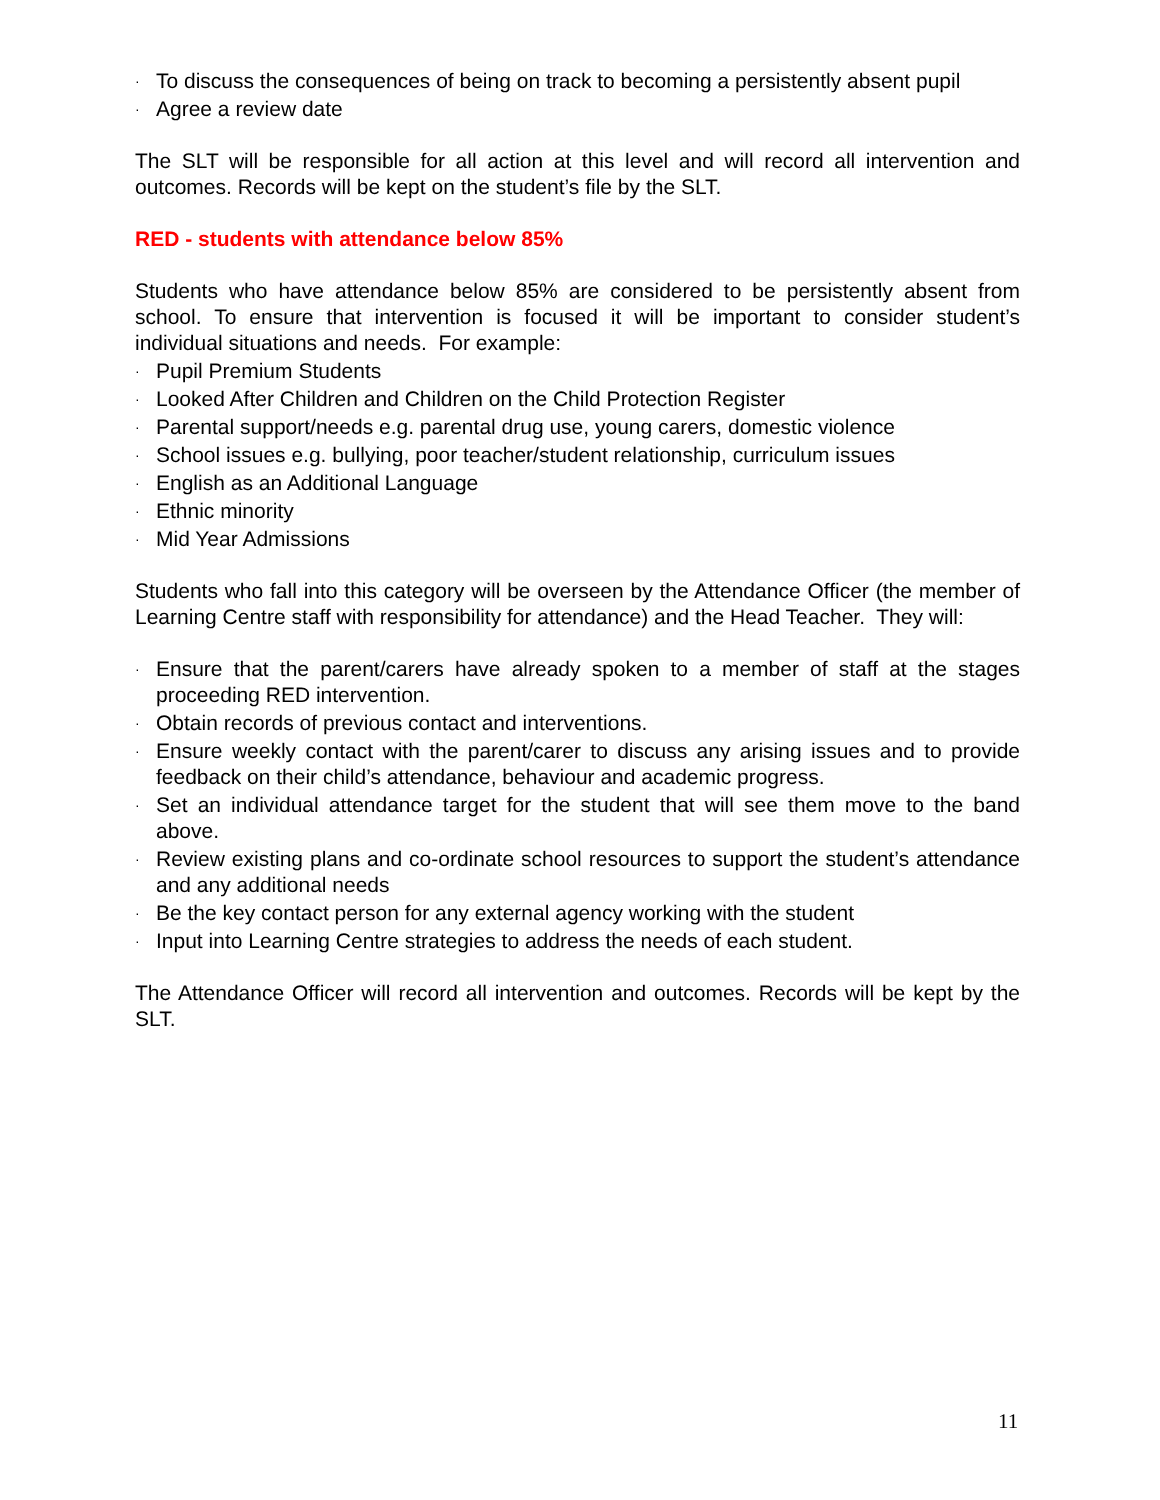· To discuss the consequences of being on track to becoming a persistently absent pupil
· Agree a review date
The SLT will be responsible for all action at this level and will record all intervention and outcomes. Records will be kept on the student’s file by the SLT.
RED - students with attendance below 85%
Students who have attendance below 85% are considered to be persistently absent from school. To ensure that intervention is focused it will be important to consider student’s individual situations and needs. For example:
· Pupil Premium Students
· Looked After Children and Children on the Child Protection Register
· Parental support/needs e.g. parental drug use, young carers, domestic violence
· School issues e.g. bullying, poor teacher/student relationship, curriculum issues
· English as an Additional Language
· Ethnic minority
· Mid Year Admissions
Students who fall into this category will be overseen by the Attendance Officer (the member of Learning Centre staff with responsibility for attendance) and the Head Teacher. They will:
· Ensure that the parent/carers have already spoken to a member of staff at the stages proceeding RED intervention.
· Obtain records of previous contact and interventions.
· Ensure weekly contact with the parent/carer to discuss any arising issues and to provide feedback on their child’s attendance, behaviour and academic progress.
· Set an individual attendance target for the student that will see them move to the band above.
· Review existing plans and co-ordinate school resources to support the student’s attendance and any additional needs
· Be the key contact person for any external agency working with the student
· Input into Learning Centre strategies to address the needs of each student.
The Attendance Officer will record all intervention and outcomes. Records will be kept by the SLT.
11